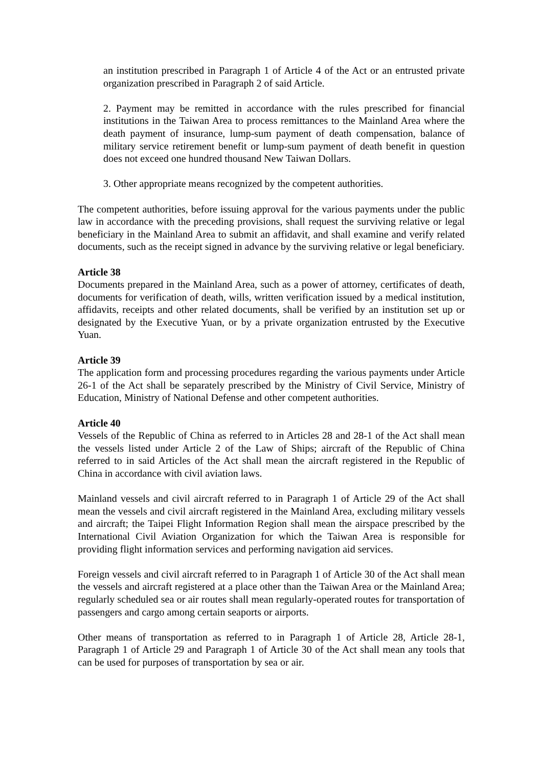an institution prescribed in Paragraph 1 of Article 4 of the Act or an entrusted private organization prescribed in Paragraph 2 of said Article.
2. Payment may be remitted in accordance with the rules prescribed for financial institutions in the Taiwan Area to process remittances to the Mainland Area where the death payment of insurance, lump-sum payment of death compensation, balance of military service retirement benefit or lump-sum payment of death benefit in question does not exceed one hundred thousand New Taiwan Dollars.
3. Other appropriate means recognized by the competent authorities.
The competent authorities, before issuing approval for the various payments under the public law in accordance with the preceding provisions, shall request the surviving relative or legal beneficiary in the Mainland Area to submit an affidavit, and shall examine and verify related documents, such as the receipt signed in advance by the surviving relative or legal beneficiary.
Article 38
Documents prepared in the Mainland Area, such as a power of attorney, certificates of death, documents for verification of death, wills, written verification issued by a medical institution, affidavits, receipts and other related documents, shall be verified by an institution set up or designated by the Executive Yuan, or by a private organization entrusted by the Executive Yuan.
Article 39
The application form and processing procedures regarding the various payments under Article 26-1 of the Act shall be separately prescribed by the Ministry of Civil Service, Ministry of Education, Ministry of National Defense and other competent authorities.
Article 40
Vessels of the Republic of China as referred to in Articles 28 and 28-1 of the Act shall mean the vessels listed under Article 2 of the Law of Ships; aircraft of the Republic of China referred to in said Articles of the Act shall mean the aircraft registered in the Republic of China in accordance with civil aviation laws.
Mainland vessels and civil aircraft referred to in Paragraph 1 of Article 29 of the Act shall mean the vessels and civil aircraft registered in the Mainland Area, excluding military vessels and aircraft; the Taipei Flight Information Region shall mean the airspace prescribed by the International Civil Aviation Organization for which the Taiwan Area is responsible for providing flight information services and performing navigation aid services.
Foreign vessels and civil aircraft referred to in Paragraph 1 of Article 30 of the Act shall mean the vessels and aircraft registered at a place other than the Taiwan Area or the Mainland Area; regularly scheduled sea or air routes shall mean regularly-operated routes for transportation of passengers and cargo among certain seaports or airports.
Other means of transportation as referred to in Paragraph 1 of Article 28, Article 28-1, Paragraph 1 of Article 29 and Paragraph 1 of Article 30 of the Act shall mean any tools that can be used for purposes of transportation by sea or air.